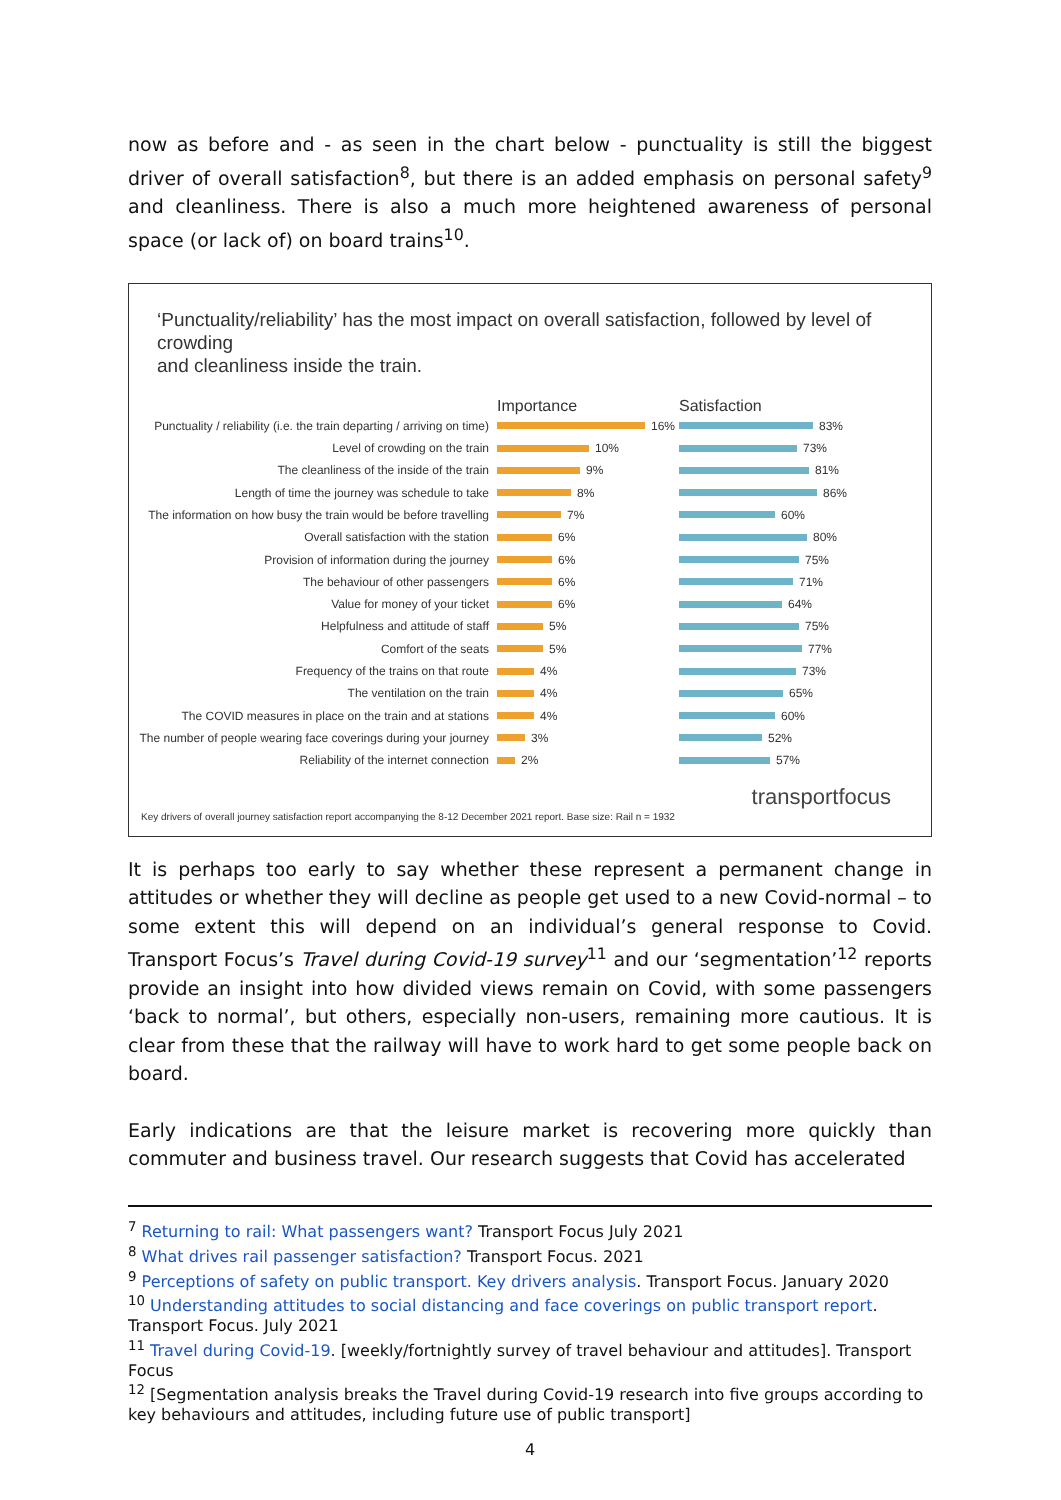now as before and - as seen in the chart below - punctuality is still the biggest driver of overall satisfaction<sup>8</sup>, but there is an added emphasis on personal safety<sup>9</sup> and cleanliness. There is also a much more heightened awareness of personal space (or lack of) on board trains<sup>10</sup>.
‘Punctuality/reliability’ has the most impact on overall satisfaction, followed by level of crowding
and cleanliness inside the train.
Importance Satisfaction
Punctuality / reliability (i.e. the train departing / arriving on time) 16% 83%
Level of crowding on the train 10% 73%
The cleanliness of the inside of the train 9% 81%
Length of time the journey was schedule to take 8% 86%
The information on how busy the train would be before travelling 7% 60%
Overall satisfaction with the station 6% 80%
Provision of information during the journey 6% 75%
The behaviour of other passengers 6% 71%
Value for money of your ticket 6% 64%
Helpfulness and attitude of staff 5% 75%
Comfort of the seats 5% 77%
Frequency of the trains on that route 4% 73%
The ventilation on the train 4% 65%
The COVID measures in place on the train and at stations 4% 60%
The number of people wearing face coverings during your journey 3% 52%
Reliability of the internet connection 2% 57%
transportfocus
Key drivers of overall journey satisfaction report accompanying the 8-12 December 2021 report. Base size: Rail n = 1932
It is perhaps too early to say whether these represent a permanent change in attitudes or whether they will decline as people get used to a new Covid-normal – to some extent this will depend on an individual’s general response to Covid. Transport Focus’s Travel during Covid-19 survey<sup>11</sup> and our ‘segmentation’<sup>12</sup> reports provide an insight into how divided views remain on Covid, with some passengers ‘back to normal’, but others, especially non-users, remaining more cautious. It is clear from these that the railway will have to work hard to get some people back on board.
Early indications are that the leisure market is recovering more quickly than commuter and business travel. Our research suggests that Covid has accelerated
<sup>7</sup> Returning to rail: What passengers want? Transport Focus July 2021
<sup>8</sup> What drives rail passenger satisfaction? Transport Focus. 2021
<sup>9</sup> Perceptions of safety on public transport. Key drivers analysis. Transport Focus. January 2020
<sup>10</sup> Understanding attitudes to social distancing and face coverings on public transport report. Transport Focus. July 2021
<sup>11</sup> Travel during Covid-19. [weekly/fortnightly survey of travel behaviour and attitudes]. Transport Focus
<sup>12</sup> [Segmentation analysis breaks the Travel during Covid-19 research into five groups according to key behaviours and attitudes, including future use of public transport]
4